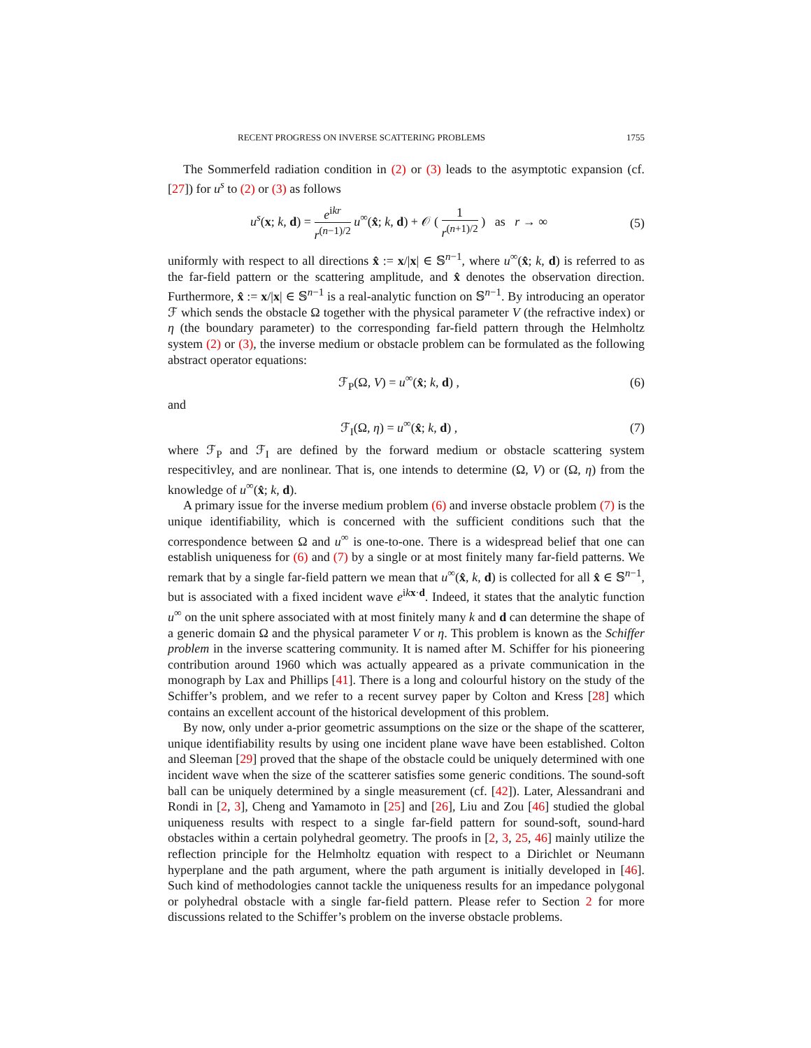RECENT PROGRESS ON INVERSE SCATTERING PROBLEMS 1755
The Sommerfeld radiation condition in (2) or (3) leads to the asymptotic expansion (cf. [27]) for u<sup>s</sup> to (2) or (3) as follows
u<sup>s</sup>(x; k, d) = e<sup>ikr</sup> r<sup>(n−1)/2</sup> u<sup>∞</sup>(x̂; k, d) + 𝒪 ( 1 r<sup>(n+1)/2</sup> ) as r → ∞ (5)
uniformly with respect to all directions x̂ := x/|x| ∈ 𝕊<sup>n−1</sup>, where u<sup>∞</sup>(x̂; k, d) is referred to as the far-field pattern or the scattering amplitude, and x̂ denotes the observation direction. Furthermore, x̂ := x/|x| ∈ 𝕊<sup>n−1</sup> is a real-analytic function on 𝕊<sup>n−1</sup>. By introducing an operator ℱ which sends the obstacle Ω together with the physical parameter V (the refractive index) or η (the boundary parameter) to the corresponding far-field pattern through the Helmholtz system (2) or (3), the inverse medium or obstacle problem can be formulated as the following abstract operator equations:
ℱ<sub>P</sub>(Ω, V) = u<sup>∞</sup>(x̂; k, d) , (6)
and
ℱ<sub>I</sub>(Ω, η) = u<sup>∞</sup>(x̂; k, d) , (7)
where ℱ<sub>P</sub> and ℱ<sub>I</sub> are defined by the forward medium or obstacle scattering system respecitivley, and are nonlinear. That is, one intends to determine (Ω, V) or (Ω, η) from the knowledge of u<sup>∞</sup>(x̂; k, d).
A primary issue for the inverse medium problem (6) and inverse obstacle problem (7) is the unique identifiability, which is concerned with the sufficient conditions such that the correspondence between Ω and u<sup>∞</sup> is one-to-one. There is a widespread belief that one can establish uniqueness for (6) and (7) by a single or at most finitely many far-field patterns. We remark that by a single far-field pattern we mean that u<sup>∞</sup>(x̂, k, d) is collected for all x̂ ∈ 𝕊<sup>n−1</sup>, but is associated with a fixed incident wave e<sup>ikx·d</sup>. Indeed, it states that the analytic function u<sup>∞</sup> on the unit sphere associated with at most finitely many k and d can determine the shape of a generic domain Ω and the physical parameter V or η. This problem is known as the Schiffer problem in the inverse scattering community. It is named after M. Schiffer for his pioneering contribution around 1960 which was actually appeared as a private communication in the monograph by Lax and Phillips [41]. There is a long and colourful history on the study of the Schiffer’s problem, and we refer to a recent survey paper by Colton and Kress [28] which contains an excellent account of the historical development of this problem.
By now, only under a-prior geometric assumptions on the size or the shape of the scatterer, unique identifiability results by using one incident plane wave have been established. Colton and Sleeman [29] proved that the shape of the obstacle could be uniquely determined with one incident wave when the size of the scatterer satisfies some generic conditions. The sound-soft ball can be uniquely determined by a single measurement (cf. [42]). Later, Alessandrani and Rondi in [2, 3], Cheng and Yamamoto in [25] and [26], Liu and Zou [46] studied the global uniqueness results with respect to a single far-field pattern for sound-soft, sound-hard obstacles within a certain polyhedral geometry. The proofs in [2, 3, 25, 46] mainly utilize the reflection principle for the Helmholtz equation with respect to a Dirichlet or Neumann hyperplane and the path argument, where the path argument is initially developed in [46]. Such kind of methodologies cannot tackle the uniqueness results for an impedance polygonal or polyhedral obstacle with a single far-field pattern. Please refer to Section 2 for more discussions related to the Schiffer’s problem on the inverse obstacle problems.